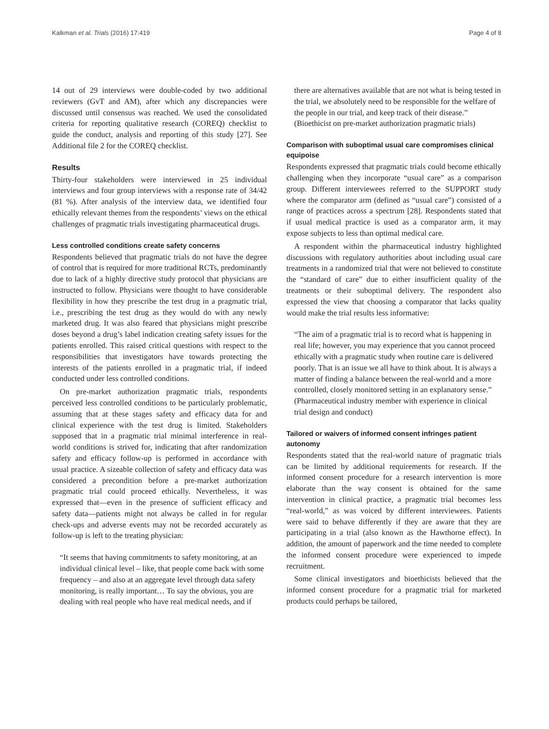Kalkman et al. Trials (2016) 17:419 Page 4 of 8
14 out of 29 interviews were double-coded by two additional reviewers (GvT and AM), after which any discrepancies were discussed until consensus was reached. We used the consolidated criteria for reporting qualitative research (COREQ) checklist to guide the conduct, analysis and reporting of this study [27]. See Additional file 2 for the COREQ checklist.
Results
Thirty-four stakeholders were interviewed in 25 individual interviews and four group interviews with a response rate of 34/42 (81 %). After analysis of the interview data, we identified four ethically relevant themes from the respondents’ views on the ethical challenges of pragmatic trials investigating pharmaceutical drugs.
Less controlled conditions create safety concerns
Respondents believed that pragmatic trials do not have the degree of control that is required for more traditional RCTs, predominantly due to lack of a highly directive study protocol that physicians are instructed to follow. Physicians were thought to have considerable flexibility in how they prescribe the test drug in a pragmatic trial, i.e., prescribing the test drug as they would do with any newly marketed drug. It was also feared that physicians might prescribe doses beyond a drug’s label indication creating safety issues for the patients enrolled. This raised critical questions with respect to the responsibilities that investigators have towards protecting the interests of the patients enrolled in a pragmatic trial, if indeed conducted under less controlled conditions.
On pre-market authorization pragmatic trials, respondents perceived less controlled conditions to be particularly problematic, assuming that at these stages safety and efficacy data for and clinical experience with the test drug is limited. Stakeholders supposed that in a pragmatic trial minimal interference in real-world conditions is strived for, indicating that after randomization safety and efficacy follow-up is performed in accordance with usual practice. A sizeable collection of safety and efficacy data was considered a precondition before a pre-market authorization pragmatic trial could proceed ethically. Nevertheless, it was expressed that—even in the presence of sufficient efficacy and safety data—patients might not always be called in for regular check-ups and adverse events may not be recorded accurately as follow-up is left to the treating physician:
“It seems that having commitments to safety monitoring, at an individual clinical level – like, that people come back with some frequency – and also at an aggregate level through data safety monitoring, is really important… To say the obvious, you are dealing with real people who have real medical needs, and if
there are alternatives available that are not what is being tested in the trial, we absolutely need to be responsible for the welfare of the people in our trial, and keep track of their disease.” (Bioethicist on pre-market authorization pragmatic trials)
Comparison with suboptimal usual care compromises clinical equipoise
Respondents expressed that pragmatic trials could become ethically challenging when they incorporate “usual care” as a comparison group. Different interviewees referred to the SUPPORT study where the comparator arm (defined as “usual care”) consisted of a range of practices across a spectrum [28]. Respondents stated that if usual medical practice is used as a comparator arm, it may expose subjects to less than optimal medical care.
A respondent within the pharmaceutical industry highlighted discussions with regulatory authorities about including usual care treatments in a randomized trial that were not believed to constitute the “standard of care” due to either insufficient quality of the treatments or their suboptimal delivery. The respondent also expressed the view that choosing a comparator that lacks quality would make the trial results less informative:
“The aim of a pragmatic trial is to record what is happening in real life; however, you may experience that you cannot proceed ethically with a pragmatic study when routine care is delivered poorly. That is an issue we all have to think about. It is always a matter of finding a balance between the real-world and a more controlled, closely monitored setting in an explanatory sense.” (Pharmaceutical industry member with experience in clinical trial design and conduct)
Tailored or waivers of informed consent infringes patient autonomy
Respondents stated that the real-world nature of pragmatic trials can be limited by additional requirements for research. If the informed consent procedure for a research intervention is more elaborate than the way consent is obtained for the same intervention in clinical practice, a pragmatic trial becomes less “real-world,” as was voiced by different interviewees. Patients were said to behave differently if they are aware that they are participating in a trial (also known as the Hawthorne effect). In addition, the amount of paperwork and the time needed to complete the informed consent procedure were experienced to impede recruitment.
Some clinical investigators and bioethicists believed that the informed consent procedure for a pragmatic trial for marketed products could perhaps be tailored,